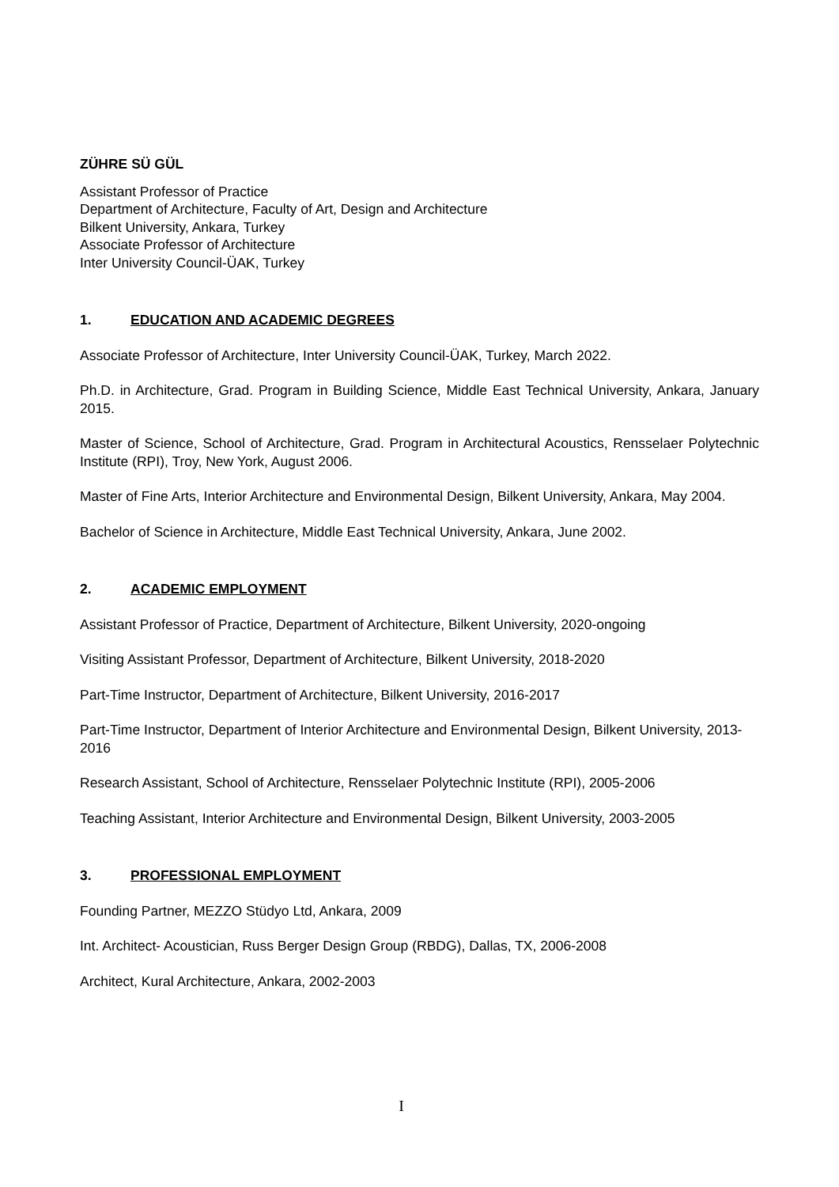ZÜHRE SÜ GÜL
Assistant Professor of Practice
Department of Architecture, Faculty of Art, Design and Architecture
Bilkent University, Ankara, Turkey
Associate Professor of Architecture
Inter University Council-ÜAK, Turkey
1. EDUCATION AND ACADEMIC DEGREES
Associate Professor of Architecture, Inter University Council-ÜAK, Turkey, March 2022.
Ph.D. in Architecture, Grad. Program in Building Science, Middle East Technical University, Ankara, January 2015.
Master of Science, School of Architecture, Grad. Program in Architectural Acoustics, Rensselaer Polytechnic Institute (RPI), Troy, New York, August 2006.
Master of Fine Arts, Interior Architecture and Environmental Design, Bilkent University, Ankara, May 2004.
Bachelor of Science in Architecture, Middle East Technical University, Ankara, June 2002.
2. ACADEMIC EMPLOYMENT
Assistant Professor of Practice, Department of Architecture, Bilkent University, 2020-ongoing
Visiting Assistant Professor, Department of Architecture, Bilkent University, 2018-2020
Part-Time Instructor, Department of Architecture, Bilkent University, 2016-2017
Part-Time Instructor, Department of Interior Architecture and Environmental Design, Bilkent University, 2013-2016
Research Assistant, School of Architecture, Rensselaer Polytechnic Institute (RPI), 2005-2006
Teaching Assistant, Interior Architecture and Environmental Design, Bilkent University, 2003-2005
3. PROFESSIONAL EMPLOYMENT
Founding Partner, MEZZO Stüdyo Ltd, Ankara, 2009
Int. Architect- Acoustician, Russ Berger Design Group (RBDG), Dallas, TX, 2006-2008
Architect, Kural Architecture, Ankara, 2002-2003
I